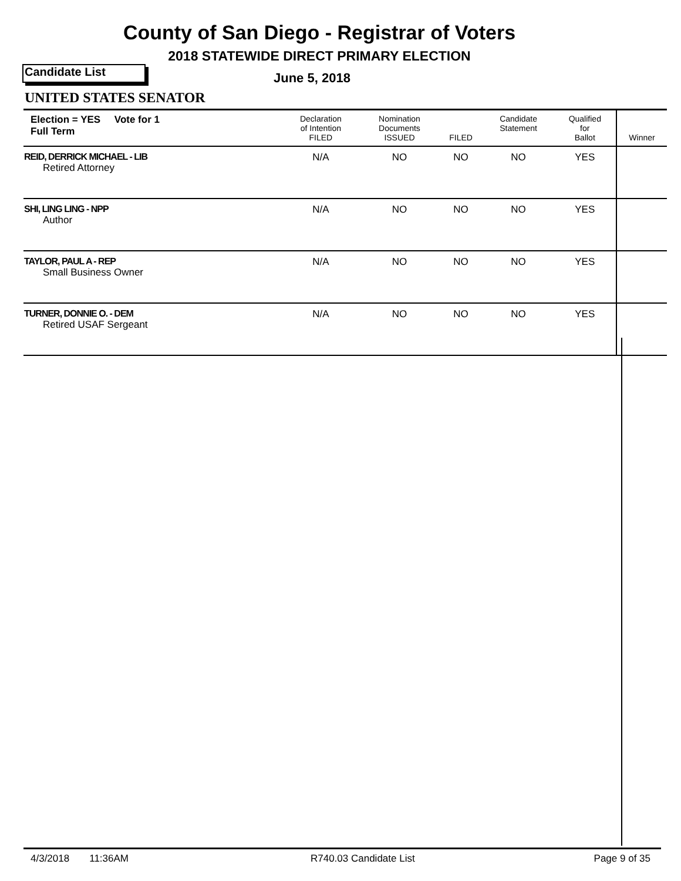County of San Diego - Registrar of Voters
2018 STATEWIDE DIRECT PRIMARY ELECTION
Candidate List June 5, 2018
UNITED STATES SENATOR
| Election = YES Vote for 1 Full Term | Declaration of Intention FILED | Nomination Documents ISSUED | FILED | Candidate Statement | Qualified for Ballot | Winner |
| --- | --- | --- | --- | --- | --- | --- |
| REID, DERRICK MICHAEL - LIB Retired Attorney | N/A | NO | NO | NO | YES | |
| SHI, LING LING - NPP Author | N/A | NO | NO | NO | YES | |
| TAYLOR, PAUL A - REP Small Business Owner | N/A | NO | NO | NO | YES | |
| TURNER, DONNIE O. - DEM Retired USAF Sergeant | N/A | NO | NO | NO | YES | |
4/3/2018 11:36AM R740.03 Candidate List Page 9 of 35